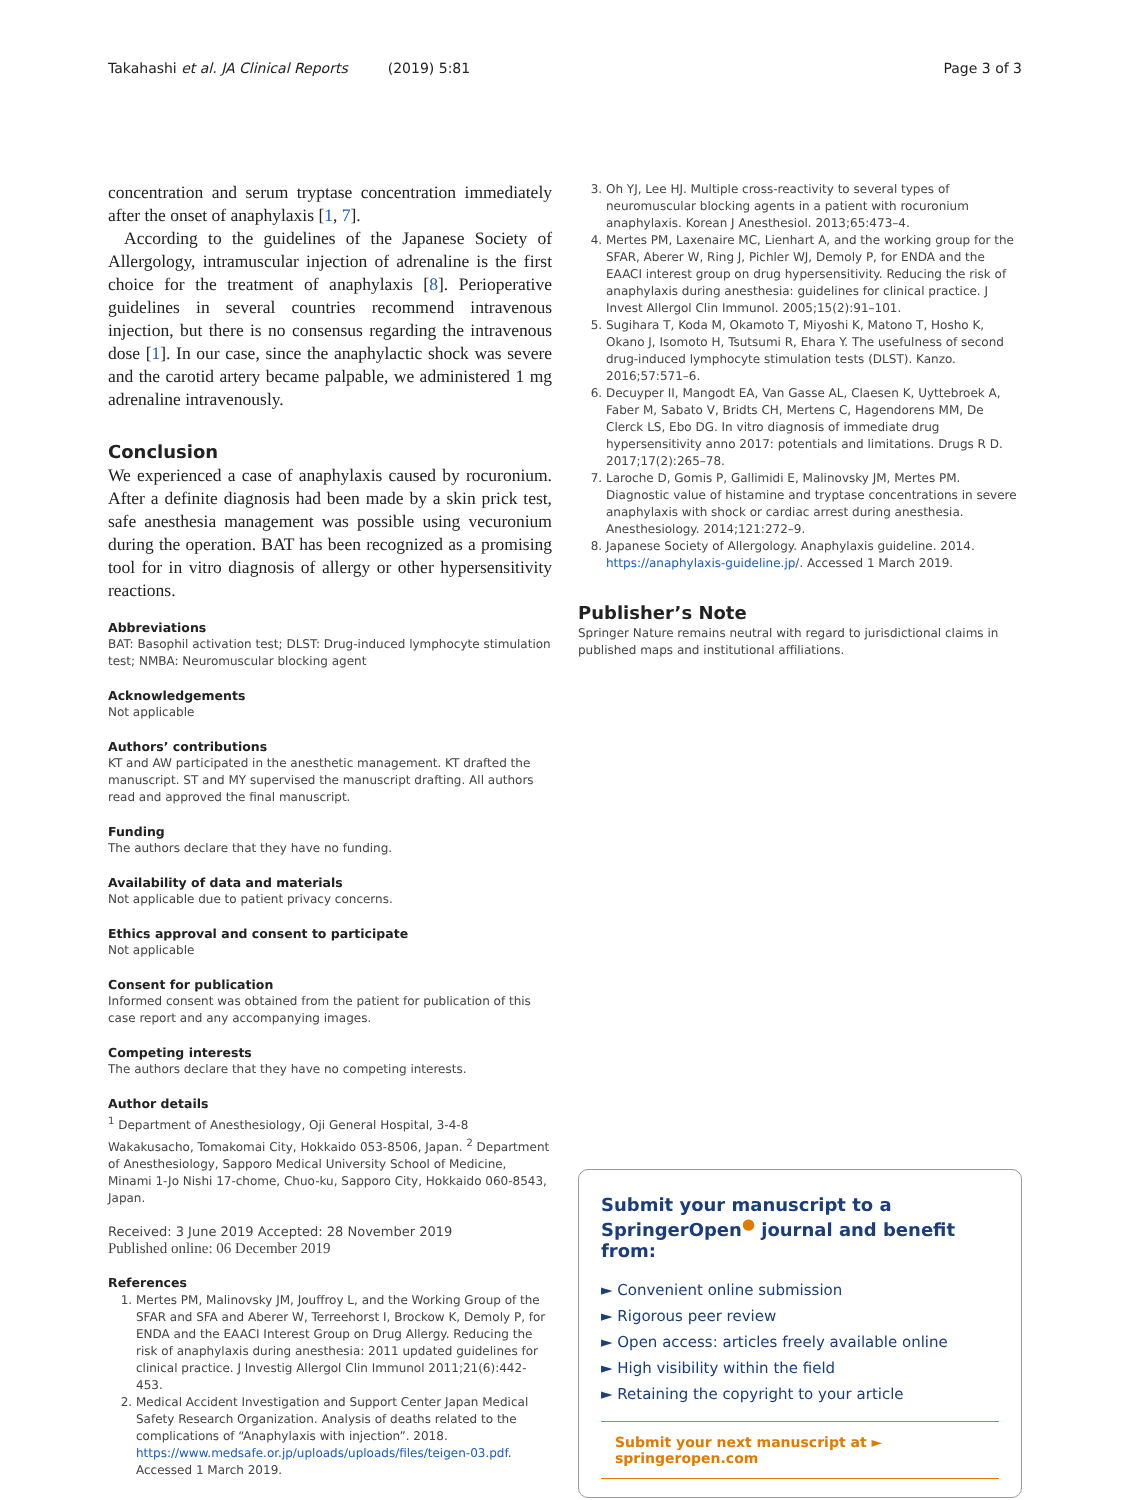Takahashi et al. JA Clinical Reports (2019) 5:81 Page 3 of 3
concentration and serum tryptase concentration immediately after the onset of anaphylaxis [1, 7].
According to the guidelines of the Japanese Society of Allergology, intramuscular injection of adrenaline is the first choice for the treatment of anaphylaxis [8]. Perioperative guidelines in several countries recommend intravenous injection, but there is no consensus regarding the intravenous dose [1]. In our case, since the anaphylactic shock was severe and the carotid artery became palpable, we administered 1 mg adrenaline intravenously.
Conclusion
We experienced a case of anaphylaxis caused by rocuronium. After a definite diagnosis had been made by a skin prick test, safe anesthesia management was possible using vecuronium during the operation. BAT has been recognized as a promising tool for in vitro diagnosis of allergy or other hypersensitivity reactions.
Abbreviations
BAT: Basophil activation test; DLST: Drug-induced lymphocyte stimulation test; NMBA: Neuromuscular blocking agent
Acknowledgements
Not applicable
Authors’ contributions
KT and AW participated in the anesthetic management. KT drafted the manuscript. ST and MY supervised the manuscript drafting. All authors read and approved the final manuscript.
Funding
The authors declare that they have no funding.
Availability of data and materials
Not applicable due to patient privacy concerns.
Ethics approval and consent to participate
Not applicable
Consent for publication
Informed consent was obtained from the patient for publication of this case report and any accompanying images.
Competing interests
The authors declare that they have no competing interests.
Author details
<sup>1</sup> Department of Anesthesiology, Oji General Hospital, 3-4-8 Wakakusacho, Tomakomai City, Hokkaido 053-8506, Japan. <sup>2</sup> Department of Anesthesiology, Sapporo Medical University School of Medicine, Minami 1-Jo Nishi 17-chome, Chuo-ku, Sapporo City, Hokkaido 060-8543, Japan.
Received: 3 June 2019 Accepted: 28 November 2019
Published online: 06 December 2019
References
1. Mertes PM, Malinovsky JM, Jouffroy L, and the Working Group of the SFAR and SFA and Aberer W, Terreehorst I, Brockow K, Demoly P, for ENDA and the EAACI Interest Group on Drug Allergy. Reducing the risk of anaphylaxis during anesthesia: 2011 updated guidelines for clinical practice. J Investig Allergol Clin Immunol 2011;21(6):442-453.
2. Medical Accident Investigation and Support Center Japan Medical Safety Research Organization. Analysis of deaths related to the complications of “Anaphylaxis with injection”. 2018. https://www.medsafe.or.jp/uploads/uploads/files/teigen-03.pdf. Accessed 1 March 2019.
3. Oh YJ, Lee HJ. Multiple cross-reactivity to several types of neuromuscular blocking agents in a patient with rocuronium anaphylaxis. Korean J Anesthesiol. 2013;65:473–4.
4. Mertes PM, Laxenaire MC, Lienhart A, and the working group for the SFAR, Aberer W, Ring J, Pichler WJ, Demoly P, for ENDA and the EAACI interest group on drug hypersensitivity. Reducing the risk of anaphylaxis during anesthesia: guidelines for clinical practice. J Invest Allergol Clin Immunol. 2005;15(2):91–101.
5. Sugihara T, Koda M, Okamoto T, Miyoshi K, Matono T, Hosho K, Okano J, Isomoto H, Tsutsumi R, Ehara Y. The usefulness of second drug-induced lymphocyte stimulation tests (DLST). Kanzo. 2016;57:571–6.
6. Decuyper II, Mangodt EA, Van Gasse AL, Claesen K, Uyttebroek A, Faber M, Sabato V, Bridts CH, Mertens C, Hagendorens MM, De Clerck LS, Ebo DG. In vitro diagnosis of immediate drug hypersensitivity anno 2017: potentials and limitations. Drugs R D. 2017;17(2):265–78.
7. Laroche D, Gomis P, Gallimidi E, Malinovsky JM, Mertes PM. Diagnostic value of histamine and tryptase concentrations in severe anaphylaxis with shock or cardiac arrest during anesthesia. Anesthesiology. 2014;121:272–9.
8. Japanese Society of Allergology. Anaphylaxis guideline. 2014. https://anaphylaxis-guideline.jp/. Accessed 1 March 2019.
Publisher’s Note
Springer Nature remains neutral with regard to jurisdictional claims in published maps and institutional affiliations.
Submit your manuscript to a SpringerOpen<sup>●</sup> journal and benefit from:
► Convenient online submission
► Rigorous peer review
► Open access: articles freely available online
► High visibility within the field
► Retaining the copyright to your article
Submit your next manuscript at ► springeropen.com